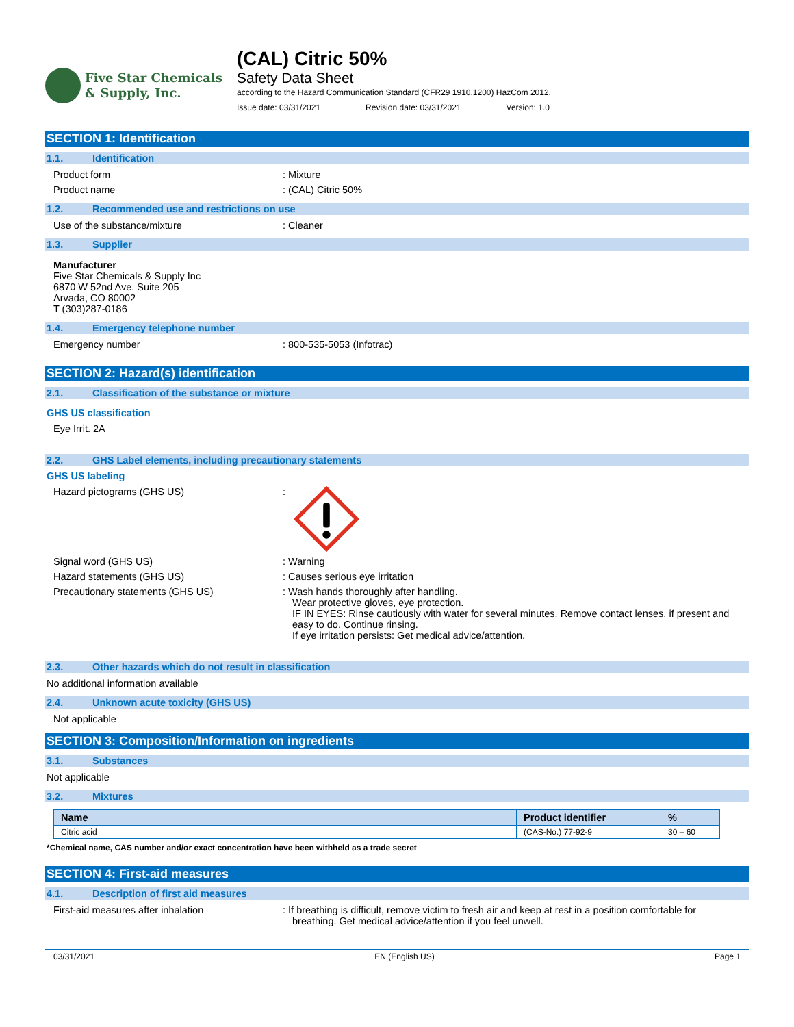Five Star Chemicals
& Supply, Inc.
(CAL) Citric 50%
Safety Data Sheet
according to the Hazard Communication Standard (CFR29 1910.1200) HazCom 2012.
Issue date: 03/31/2021 Revision date: 03/31/2021 Version: 1.0
SECTION 1: Identification
1.1. Identification
Product form : Mixture
Product name : (CAL) Citric 50%
1.2. Recommended use and restrictions on use
Use of the substance/mixture : Cleaner
1.3. Supplier
Manufacturer
Five Star Chemicals & Supply Inc
6870 W 52nd Ave. Suite 205
Arvada, CO 80002
T (303)287-0186
1.4. Emergency telephone number
Emergency number : 800-535-5053 (Infotrac)
SECTION 2: Hazard(s) identification
2.1. Classification of the substance or mixture
GHS US classification
Eye Irrit. 2A
2.2. GHS Label elements, including precautionary statements
GHS US labeling
Hazard pictograms (GHS US) :
Signal word (GHS US) : Warning
Hazard statements (GHS US) : Causes serious eye irritation
Precautionary statements (GHS US) : Wash hands thoroughly after handling.
Wear protective gloves, eye protection.
IF IN EYES: Rinse cautiously with water for several minutes. Remove contact lenses, if present and easy to do. Continue rinsing.
If eye irritation persists: Get medical advice/attention.
2.3. Other hazards which do not result in classification
No additional information available
2.4. Unknown acute toxicity (GHS US)
Not applicable
SECTION 3: Composition/Information on ingredients
3.1. Substances
Not applicable
3.2. Mixtures
| Name | Product identifier | % |
| --- | --- | --- |
| Citric acid | (CAS-No.) 77-92-9 | 30 – 60 |
*Chemical name, CAS number and/or exact concentration have been withheld as a trade secret
SECTION 4: First-aid measures
4.1. Description of first aid measures
First-aid measures after inhalation : If breathing is difficult, remove victim to fresh air and keep at rest in a position comfortable for breathing. Get medical advice/attention if you feel unwell.
03/31/2021 EN (English US) Page 1